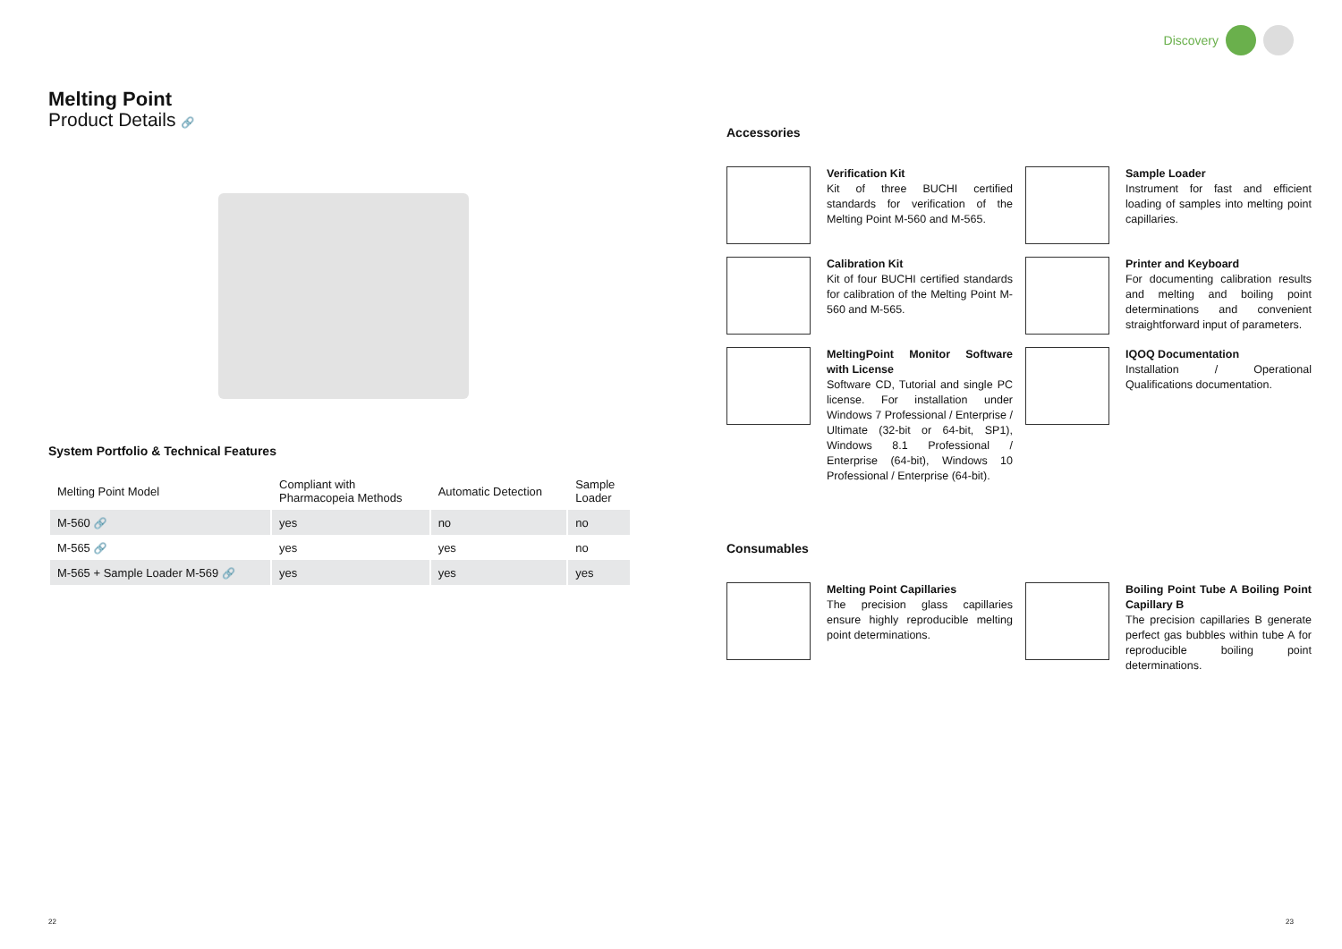Discovery
Melting Point
Product Details 🔗
System Portfolio & Technical Features
| Melting Point Model | Compliant with Pharmacopeia Methods | Automatic Detection | Sample Loader |
| --- | --- | --- | --- |
| M-560 🔗 | yes | no | no |
| M-565 🔗 | yes | yes | no |
| M-565 + Sample Loader M-569 🔗 | yes | yes | yes |
22 23
Accessories
Verification Kit
Kit of three BUCHI certified standards for verification of the Melting Point M-560 and M-565.
Sample Loader
Instrument for fast and efficient loading of samples into melting point capillaries.
Calibration Kit
Kit of four BUCHI certified standards for calibration of the Melting Point M-560 and M-565.
Printer and Keyboard
For documenting calibration results and melting and boiling point determinations and convenient straightforward input of parameters.
MeltingPoint Monitor Software with License
Software CD, Tutorial and single PC license. For installation under Windows 7 Professional / Enterprise / Ultimate (32-bit or 64-bit, SP1), Windows 8.1 Professional / Enterprise (64-bit), Windows 10 Professional / Enterprise (64-bit).
IQOQ Documentation
Installation / Operational Qualifications documentation.
Consumables
Melting Point Capillaries
The precision glass capillaries ensure highly reproducible melting point determinations.
Boiling Point Tube A Boiling Point Capillary B
The precision capillaries B generate perfect gas bubbles within tube A for reproducible boiling point determinations.